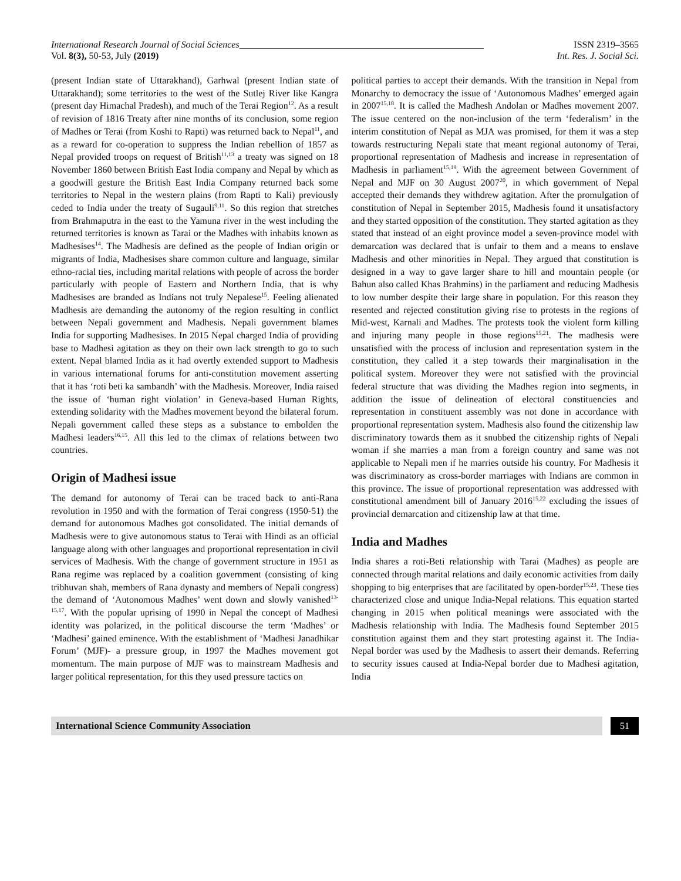International Research Journal of Social Sciences____________________________________________________ ISSN 2319–3565
Vol. 8(3), 50-53, July (2019) Int. Res. J. Social Sci.
(present Indian state of Uttarakhand), Garhwal (present Indian state of Uttarakhand); some territories to the west of the Sutlej River like Kangra (present day Himachal Pradesh), and much of the Terai Region<sup>12</sup>. As a result of revision of 1816 Treaty after nine months of its conclusion, some region of Madhes or Terai (from Koshi to Rapti) was returned back to Nepal<sup>11</sup>, and as a reward for co-operation to suppress the Indian rebellion of 1857 as Nepal provided troops on request of British<sup>11,13</sup> a treaty was signed on 18 November 1860 between British East India company and Nepal by which as a goodwill gesture the British East India Company returned back some territories to Nepal in the western plains (from Rapti to Kali) previously ceded to India under the treaty of Sugauli<sup>9,11</sup>. So this region that stretches from Brahmaputra in the east to the Yamuna river in the west including the returned territories is known as Tarai or the Madhes with inhabits known as Madhesises<sup>14</sup>. The Madhesis are defined as the people of Indian origin or migrants of India, Madhesises share common culture and language, similar ethno-racial ties, including marital relations with people of across the border particularly with people of Eastern and Northern India, that is why Madhesises are branded as Indians not truly Nepalese<sup>15</sup>. Feeling alienated Madhesis are demanding the autonomy of the region resulting in conflict between Nepali government and Madhesis. Nepali government blames India for supporting Madhesises. In 2015 Nepal charged India of providing base to Madhesi agitation as they on their own lack strength to go to such extent. Nepal blamed India as it had overtly extended support to Madhesis in various international forums for anti-constitution movement asserting that it has ‘roti beti ka sambandh’ with the Madhesis. Moreover, India raised the issue of ‘human right violation’ in Geneva-based Human Rights, extending solidarity with the Madhes movement beyond the bilateral forum. Nepali government called these steps as a substance to embolden the Madhesi leaders<sup>16,15</sup>. All this led to the climax of relations between two countries.
Origin of Madhesi issue
The demand for autonomy of Terai can be traced back to anti-Rana revolution in 1950 and with the formation of Terai congress (1950-51) the demand for autonomous Madhes got consolidated. The initial demands of Madhesis were to give autonomous status to Terai with Hindi as an official language along with other languages and proportional representation in civil services of Madhesis. With the change of government structure in 1951 as Rana regime was replaced by a coalition government (consisting of king tribhuvan shah, members of Rana dynasty and members of Nepali congress) the demand of ‘Autonomous Madhes’ went down and slowly vanished<sup>13-15,17</sup>. With the popular uprising of 1990 in Nepal the concept of Madhesi identity was polarized, in the political discourse the term ‘Madhes’ or ‘Madhesi’ gained eminence. With the establishment of ‘Madhesi Janadhikar Forum’ (MJF)- a pressure group, in 1997 the Madhes movement got momentum. The main purpose of MJF was to mainstream Madhesis and larger political representation, for this they used pressure tactics on
political parties to accept their demands. With the transition in Nepal from Monarchy to democracy the issue of ‘Autonomous Madhes’ emerged again in 2007<sup>15,18</sup>. It is called the Madhesh Andolan or Madhes movement 2007. The issue centered on the non-inclusion of the term ‘federalism’ in the interim constitution of Nepal as MJA was promised, for them it was a step towards restructuring Nepali state that meant regional autonomy of Terai, proportional representation of Madhesis and increase in representation of Madhesis in parliament<sup>15,19</sup>. With the agreement between Government of Nepal and MJF on 30 August 2007<sup>20</sup>, in which government of Nepal accepted their demands they withdrew agitation. After the promulgation of constitution of Nepal in September 2015, Madhesis found it unsatisfactory and they started opposition of the constitution. They started agitation as they stated that instead of an eight province model a seven-province model with demarcation was declared that is unfair to them and a means to enslave Madhesis and other minorities in Nepal. They argued that constitution is designed in a way to gave larger share to hill and mountain people (or Bahun also called Khas Brahmins) in the parliament and reducing Madhesis to low number despite their large share in population. For this reason they resented and rejected constitution giving rise to protests in the regions of Mid-west, Karnali and Madhes. The protests took the violent form killing and injuring many people in those regions<sup>15,21</sup>. The madhesis were unsatisfied with the process of inclusion and representation system in the constitution, they called it a step towards their marginalisation in the political system. Moreover they were not satisfied with the provincial federal structure that was dividing the Madhes region into segments, in addition the issue of delineation of electoral constituencies and representation in constituent assembly was not done in accordance with proportional representation system. Madhesis also found the citizenship law discriminatory towards them as it snubbed the citizenship rights of Nepali woman if she marries a man from a foreign country and same was not applicable to Nepali men if he marries outside his country. For Madhesis it was discriminatory as cross-border marriages with Indians are common in this province. The issue of proportional representation was addressed with constitutional amendment bill of January 2016<sup>15,22</sup> excluding the issues of provincial demarcation and citizenship law at that time.
India and Madhes
India shares a roti-Beti relationship with Tarai (Madhes) as people are connected through marital relations and daily economic activities from daily shopping to big enterprises that are facilitated by open-border<sup>15,23</sup>. These ties characterized close and unique India-Nepal relations. This equation started changing in 2015 when political meanings were associated with the Madhesis relationship with India. The Madhesis found September 2015 constitution against them and they start protesting against it. The India-Nepal border was used by the Madhesis to assert their demands. Referring to security issues caused at India-Nepal border due to Madhesi agitation, India
International Science Community Association
51